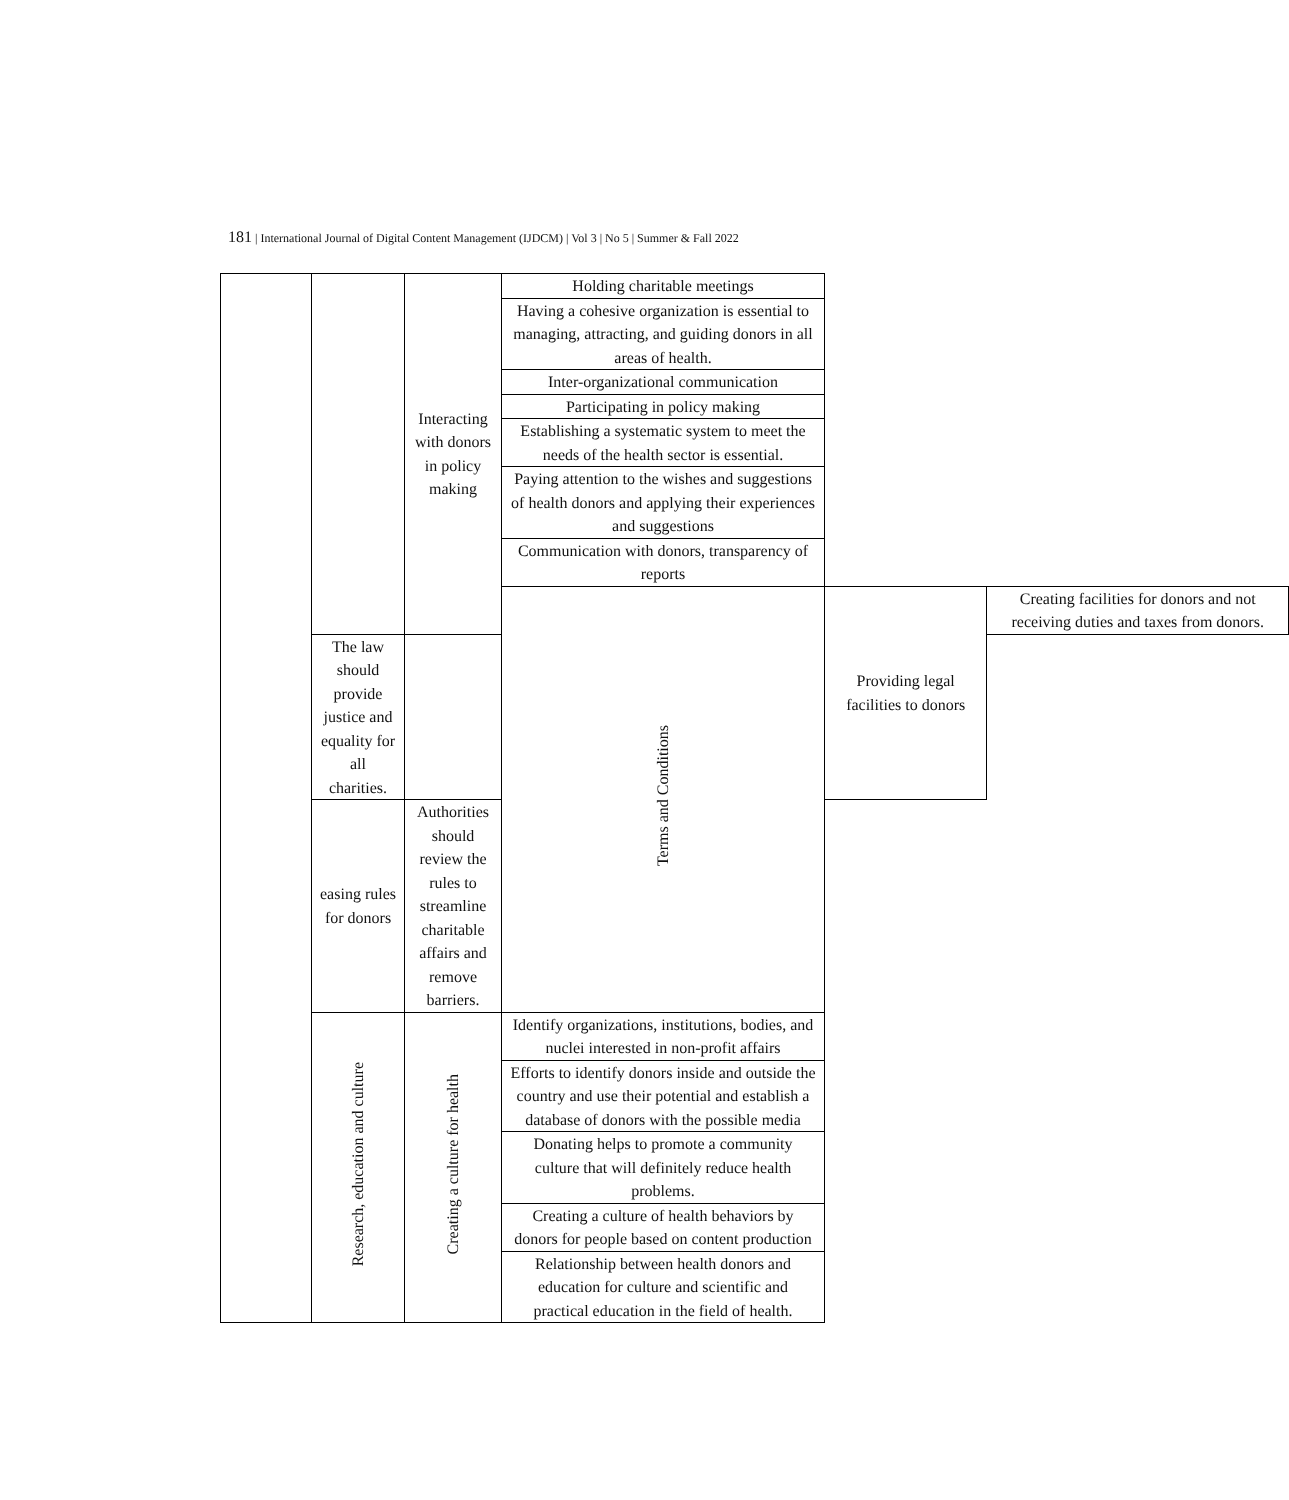181 | International Journal of Digital Content Management (IJDCM) | Vol 3 | No 5 | Summer & Fall 2022
| | | Interacting with donors in policy making | Holding charitable meetings | | |
| | | | Having a cohesive organization is essential to managing, attracting, and guiding donors in all areas of health. | | |
| | | | Inter-organizational communication | | |
| | | | Participating in policy making | | |
| | | | Establishing a systematic system to meet the needs of the health sector is essential. | | |
| | | | Paying attention to the wishes and suggestions of health donors and applying their experiences and suggestions | | |
| | | | Communication with donors, transparency of reports | | |
| | | | Terms and Conditions | Providing legal facilities to donors | Creating facilities for donors and not receiving duties and taxes from donors. |
| | The law should provide justice and equality for all charities. | | | | |
| | easing rules for donors | Authorities should review the rules to streamline charitable affairs and remove barriers. | | | |
| | Research, education and culture | Creating a culture for health | Identify organizations, institutions, bodies, and nuclei interested in non-profit affairs | | |
| | | | Efforts to identify donors inside and outside the country and use their potential and establish a database of donors with the possible media | | |
| | | | Donating helps to promote a community culture that will definitely reduce health problems. | | |
| | | | Creating a culture of health behaviors by donors for people based on content production | | |
| | | | Relationship between health donors and education for culture and scientific and practical education in the field of health. | | |